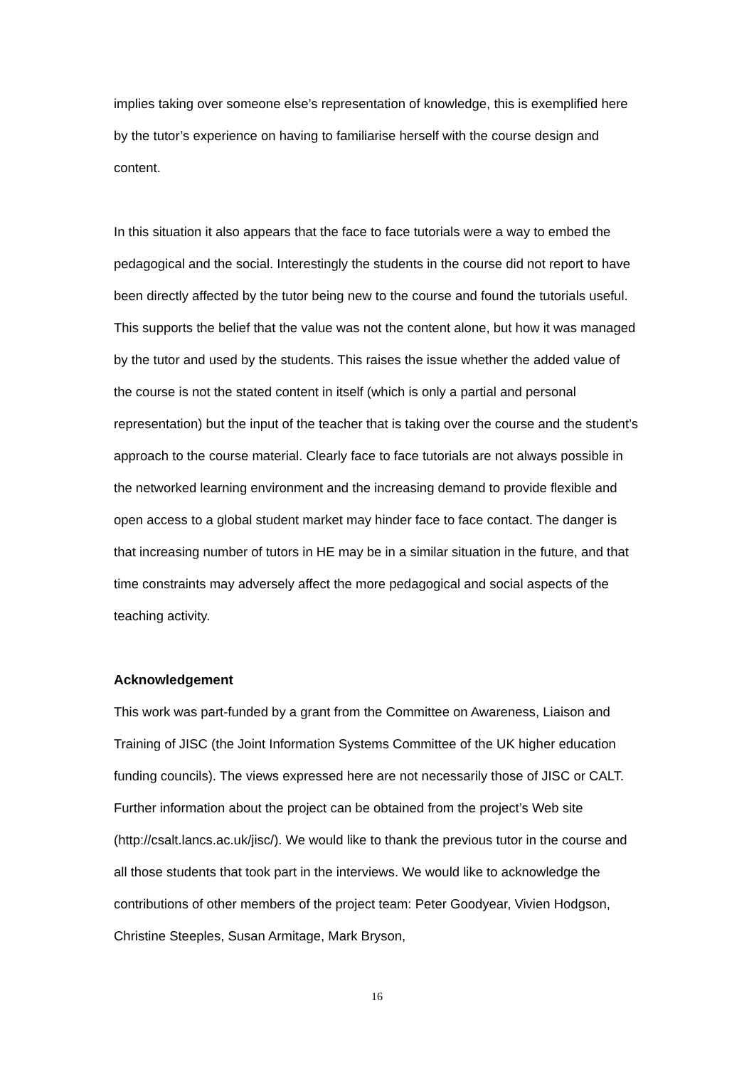implies taking over someone else’s representation of knowledge, this is exemplified here by the tutor’s experience on having to familiarise herself with the course design and content.
In this situation it also appears that the face to face tutorials were a way to embed the pedagogical and the social. Interestingly the students in the course did not report to have been directly affected by the tutor being new to the course and found the tutorials useful. This supports the belief that the value was not the content alone, but how it was managed by the tutor and used by the students. This raises the issue whether the added value of the course is not the stated content in itself (which is only a partial and personal representation) but the input of the teacher that is taking over the course and the student’s approach to the course material. Clearly face to face tutorials are not always possible in the networked learning environment and the increasing demand to provide flexible and open access to a global student market may hinder face to face contact. The danger is that increasing number of tutors in HE may be in a similar situation in the future, and that time constraints may adversely affect the more pedagogical and social aspects of the teaching activity.
Acknowledgement
This work was part-funded by a grant from the Committee on Awareness, Liaison and Training of JISC (the Joint Information Systems Committee of the UK higher education funding councils). The views expressed here are not necessarily those of JISC or CALT. Further information about the project can be obtained from the project’s Web site (http://csalt.lancs.ac.uk/jisc/). We would like to thank the previous tutor in the course and all those students that took part in the interviews. We would like to acknowledge the contributions of other members of the project team: Peter Goodyear, Vivien Hodgson, Christine Steeples, Susan Armitage, Mark Bryson,
16